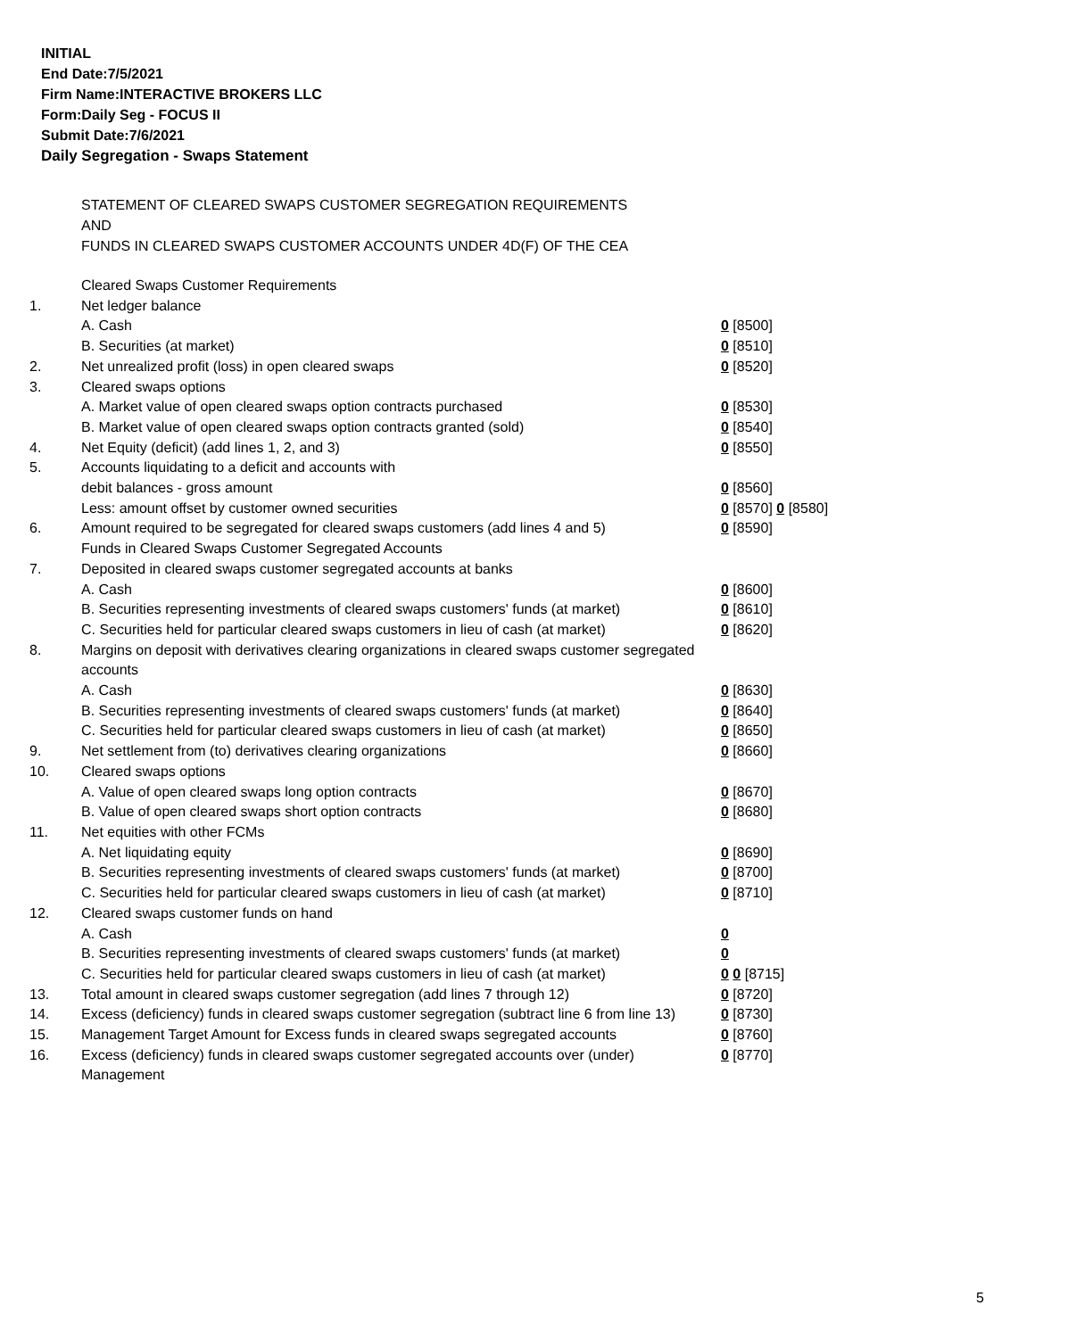INITIAL
End Date:7/5/2021
Firm Name:INTERACTIVE BROKERS LLC
Form:Daily Seg - FOCUS II
Submit Date:7/6/2021
Daily Segregation - Swaps Statement
STATEMENT OF CLEARED SWAPS CUSTOMER SEGREGATION REQUIREMENTS
AND
FUNDS IN CLEARED SWAPS CUSTOMER ACCOUNTS UNDER 4D(F) OF THE CEA
| | Cleared Swaps Customer Requirements | |
| 1. | Net ledger balance | |
| | A. Cash | 0 [8500] |
| | B. Securities (at market) | 0 [8510] |
| 2. | Net unrealized profit (loss) in open cleared swaps | 0 [8520] |
| 3. | Cleared swaps options | |
| | A. Market value of open cleared swaps option contracts purchased | 0 [8530] |
| | B. Market value of open cleared swaps option contracts granted (sold) | 0 [8540] |
| 4. | Net Equity (deficit) (add lines 1, 2, and 3) | 0 [8550] |
| 5. | Accounts liquidating to a deficit and accounts with | |
| | debit balances - gross amount | 0 [8560] |
| | Less: amount offset by customer owned securities | 0 [8570] 0 [8580] |
| 6. | Amount required to be segregated for cleared swaps customers (add lines 4 and 5) | 0 [8590] |
| | Funds in Cleared Swaps Customer Segregated Accounts | |
| 7. | Deposited in cleared swaps customer segregated accounts at banks | |
| | A. Cash | 0 [8600] |
| | B. Securities representing investments of cleared swaps customers' funds (at market) | 0 [8610] |
| | C. Securities held for particular cleared swaps customers in lieu of cash (at market) | 0 [8620] |
| 8. | Margins on deposit with derivatives clearing organizations in cleared swaps customer segregated accounts | |
| | A. Cash | 0 [8630] |
| | B. Securities representing investments of cleared swaps customers' funds (at market) | 0 [8640] |
| | C. Securities held for particular cleared swaps customers in lieu of cash (at market) | 0 [8650] |
| 9. | Net settlement from (to) derivatives clearing organizations | 0 [8660] |
| 10. | Cleared swaps options | |
| | A. Value of open cleared swaps long option contracts | 0 [8670] |
| | B. Value of open cleared swaps short option contracts | 0 [8680] |
| 11. | Net equities with other FCMs | |
| | A. Net liquidating equity | 0 [8690] |
| | B. Securities representing investments of cleared swaps customers' funds (at market) | 0 [8700] |
| | C. Securities held for particular cleared swaps customers in lieu of cash (at market) | 0 [8710] |
| 12. | Cleared swaps customer funds on hand | |
| | A. Cash | 0 |
| | B. Securities representing investments of cleared swaps customers' funds (at market) | 0 |
| | C. Securities held for particular cleared swaps customers in lieu of cash (at market) | 0 0 [8715] |
| 13. | Total amount in cleared swaps customer segregation (add lines 7 through 12) | 0 [8720] |
| 14. | Excess (deficiency) funds in cleared swaps customer segregation (subtract line 6 from line 13) | 0 [8730] |
| 15. | Management Target Amount for Excess funds in cleared swaps segregated accounts | 0 [8760] |
| 16. | Excess (deficiency) funds in cleared swaps customer segregated accounts over (under) Management | 0 [8770] |
5